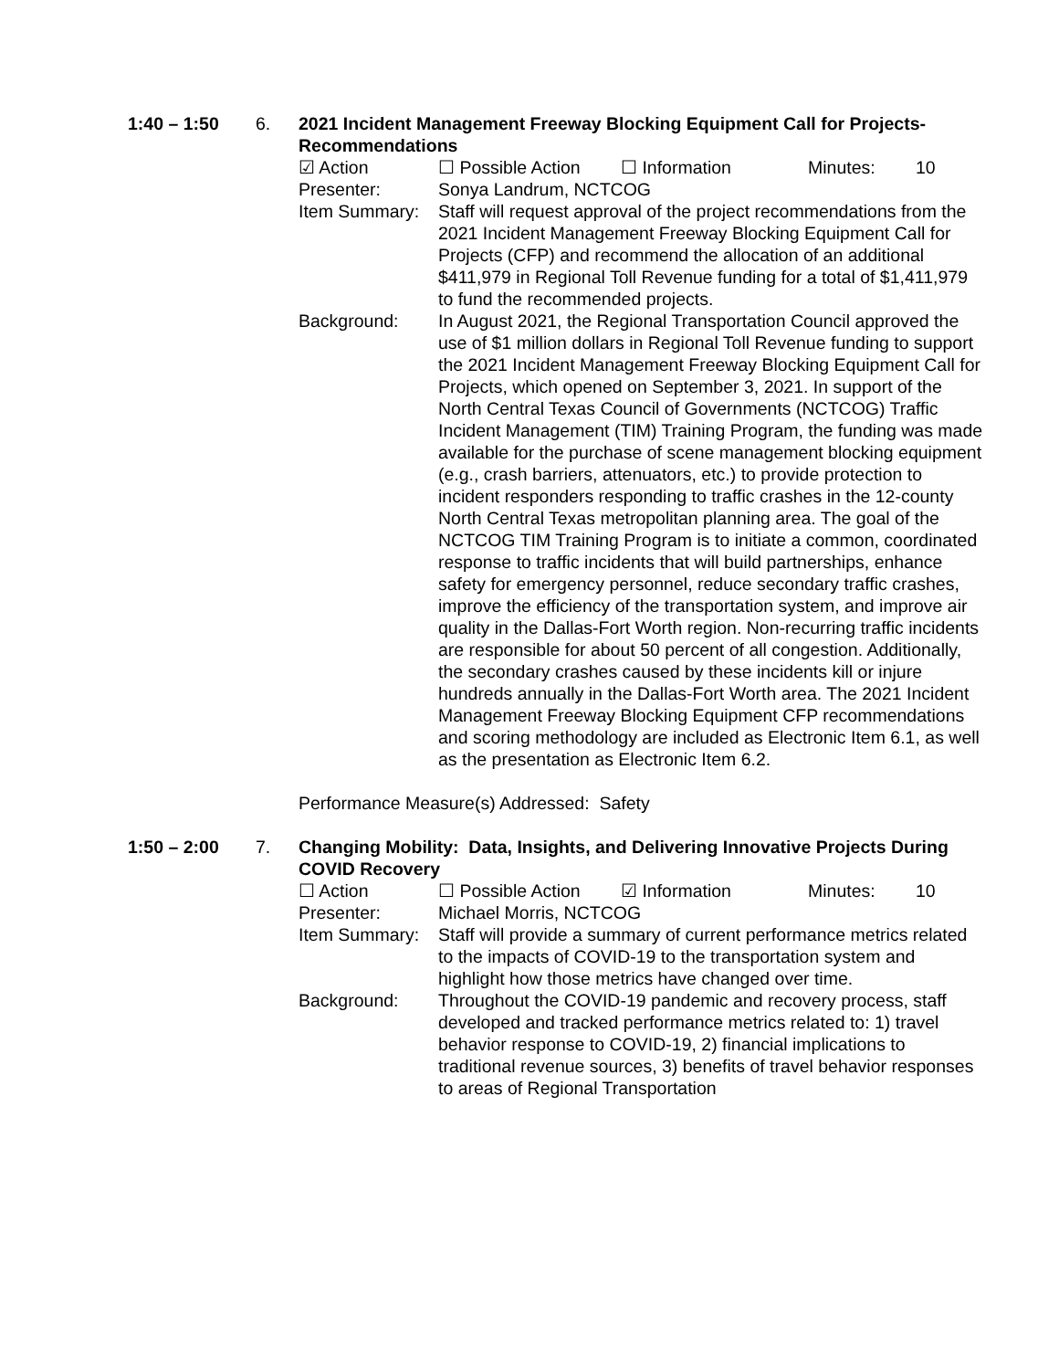1:40 – 1:50
6.
2021 Incident Management Freeway Blocking Equipment Call for Projects-Recommendations
☑ Action ☐ Possible Action ☐ Information Minutes: 10
Presenter: Sonya Landrum, NCTCOG
Item Summary: Staff will request approval of the project recommendations from the 2021 Incident Management Freeway Blocking Equipment Call for Projects (CFP) and recommend the allocation of an additional $411,979 in Regional Toll Revenue funding for a total of $1,411,979 to fund the recommended projects.
Background: In August 2021, the Regional Transportation Council approved the use of $1 million dollars in Regional Toll Revenue funding to support the 2021 Incident Management Freeway Blocking Equipment Call for Projects, which opened on September 3, 2021. In support of the North Central Texas Council of Governments (NCTCOG) Traffic Incident Management (TIM) Training Program, the funding was made available for the purchase of scene management blocking equipment (e.g., crash barriers, attenuators, etc.) to provide protection to incident responders responding to traffic crashes in the 12-county North Central Texas metropolitan planning area. The goal of the NCTCOG TIM Training Program is to initiate a common, coordinated response to traffic incidents that will build partnerships, enhance safety for emergency personnel, reduce secondary traffic crashes, improve the efficiency of the transportation system, and improve air quality in the Dallas-Fort Worth region. Non-recurring traffic incidents are responsible for about 50 percent of all congestion. Additionally, the secondary crashes caused by these incidents kill or injure hundreds annually in the Dallas-Fort Worth area. The 2021 Incident Management Freeway Blocking Equipment CFP recommendations and scoring methodology are included as Electronic Item 6.1, as well as the presentation as Electronic Item 6.2.
Performance Measure(s) Addressed: Safety
1:50 – 2:00
7.
Changing Mobility: Data, Insights, and Delivering Innovative Projects During COVID Recovery
☐ Action ☐ Possible Action ☑ Information Minutes: 10
Presenter: Michael Morris, NCTCOG
Item Summary: Staff will provide a summary of current performance metrics related to the impacts of COVID-19 to the transportation system and highlight how those metrics have changed over time.
Background: Throughout the COVID-19 pandemic and recovery process, staff developed and tracked performance metrics related to: 1) travel behavior response to COVID-19, 2) financial implications to traditional revenue sources, 3) benefits of travel behavior responses to areas of Regional Transportation